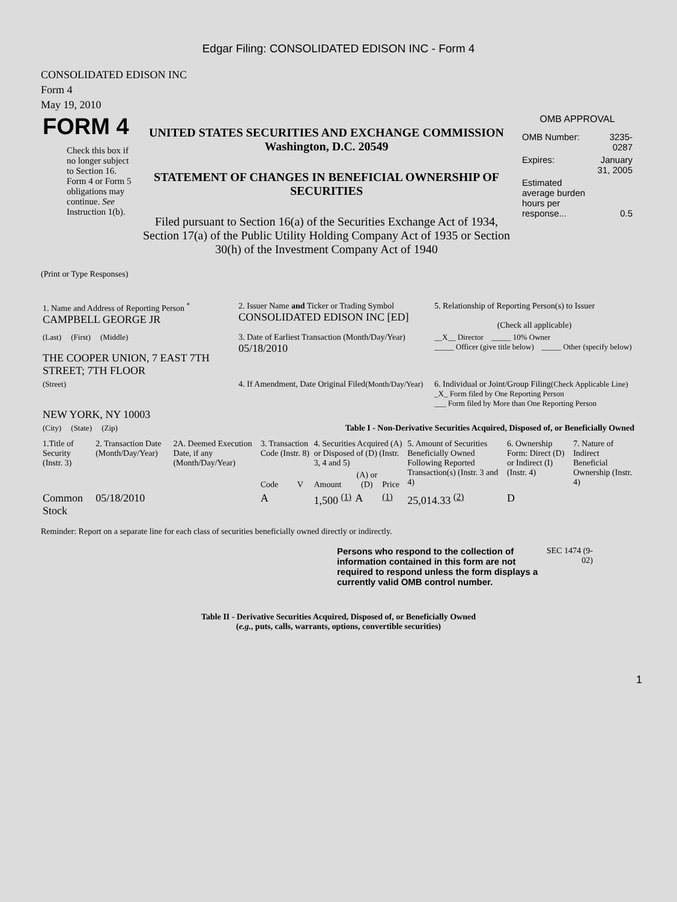Edgar Filing: CONSOLIDATED EDISON INC - Form 4
CONSOLIDATED EDISON INC
Form 4
May 19, 2010
| FORM 4 Check this box if no longer subject to Section 16. Form 4 or Form 5 obligations may continue. See Instruction 1(b). | UNITED STATES SECURITIES AND EXCHANGE COMMISSION Washington, D.C. 20549 STATEMENT OF CHANGES IN BENEFICIAL OWNERSHIP OF SECURITIES Filed pursuant to Section 16(a) of the Securities Exchange Act of 1934, Section 17(a) of the Public Utility Holding Company Act of 1935 or Section 30(h) of the Investment Company Act of 1940 | OMB APPROVAL / OMB Number: / 3235-0287 / / Expires: / January 31, 2005 / / Estimated average burden hours per response... / 0.5 / |
(Print or Type Responses)
| 1. Name and Address of Reporting Person <sup>*</sup> CAMPBELL GEORGE JR | 2. Issuer Name and Ticker or Trading Symbol CONSOLIDATED EDISON INC [ED] | 5. Relationship of Reporting Person(s) to Issuer (Check all applicable) |
| (Last) (First) (Middle) THE COOPER UNION, 7 EAST 7TH STREET; 7TH FLOOR | 3. Date of Earliest Transaction (Month/Day/Year) 05/18/2010 | __X__ Director _____ 10% Owner _____ Officer (give title below) _____ Other (specify below) |
| (Street) NEW YORK, NY 10003 | 4. If Amendment, Date Original Filed (Month/Day/Year) | 6. Individual or Joint/Group Filing (Check Applicable Line) _X_ Form filed by One Reporting Person ___ Form filed by More than One Reporting Person |
| (City) (State) (Zip) | Table I - Non-Derivative Securities Acquired, Disposed of, or Beneficially Owned | |
| 1.Title of Security (Instr. 3) | 2. Transaction Date (Month/Day/Year) | 2A. Deemed Execution Date, if any (Month/Day/Year) | 3. Transaction Code (Instr. 8) | | 4. Securities Acquired (A) or Disposed of (D) (Instr. 3, 4 and 5) | | | 5. Amount of Securities Beneficially Owned Following Reported Transaction(s) (Instr. 3 and 4) | 6. Ownership Form: Direct (D) or Indirect (I) (Instr. 4) | 7. Nature of Indirect Beneficial Ownership (Instr. 4) |
| --- | --- | --- | --- | --- | --- | --- | --- | --- | --- | --- |
| | | | Code | V | Amount | (A) or (D) | Price | | | |
| Common Stock | 05/18/2010 | | A | | 1,500 <sup>(1)</sup> | A | <sup>(1)</sup> | 25,014.33 <sup>(2)</sup> | D | |
Reminder: Report on a separate line for each class of securities beneficially owned directly or indirectly.
| Persons who respond to the collection of information contained in this form are not required to respond unless the form displays a currently valid OMB control number. | SEC 1474 (9-02) |
Table II - Derivative Securities Acquired, Disposed of, or Beneficially Owned
(e.g., puts, calls, warrants, options, convertible securities)
1